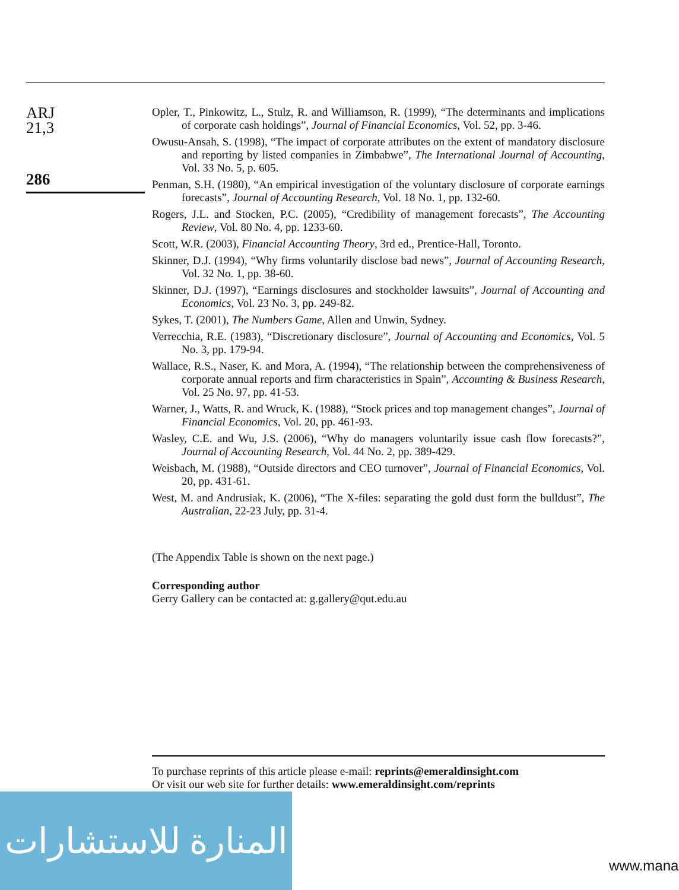ARJ
21,3
286
Opler, T., Pinkowitz, L., Stulz, R. and Williamson, R. (1999), “The determinants and implications of corporate cash holdings”, Journal of Financial Economics, Vol. 52, pp. 3-46.
Owusu-Ansah, S. (1998), “The impact of corporate attributes on the extent of mandatory disclosure and reporting by listed companies in Zimbabwe”, The International Journal of Accounting, Vol. 33 No. 5, p. 605.
Penman, S.H. (1980), “An empirical investigation of the voluntary disclosure of corporate earnings forecasts”, Journal of Accounting Research, Vol. 18 No. 1, pp. 132-60.
Rogers, J.L. and Stocken, P.C. (2005), “Credibility of management forecasts”, The Accounting Review, Vol. 80 No. 4, pp. 1233-60.
Scott, W.R. (2003), Financial Accounting Theory, 3rd ed., Prentice-Hall, Toronto.
Skinner, D.J. (1994), “Why firms voluntarily disclose bad news”, Journal of Accounting Research, Vol. 32 No. 1, pp. 38-60.
Skinner, D.J. (1997), “Earnings disclosures and stockholder lawsuits”, Journal of Accounting and Economics, Vol. 23 No. 3, pp. 249-82.
Sykes, T. (2001), The Numbers Game, Allen and Unwin, Sydney.
Verrecchia, R.E. (1983), “Discretionary disclosure”, Journal of Accounting and Economics, Vol. 5 No. 3, pp. 179-94.
Wallace, R.S., Naser, K. and Mora, A. (1994), “The relationship between the comprehensiveness of corporate annual reports and firm characteristics in Spain”, Accounting & Business Research, Vol. 25 No. 97, pp. 41-53.
Warner, J., Watts, R. and Wruck, K. (1988), “Stock prices and top management changes”, Journal of Financial Economics, Vol. 20, pp. 461-93.
Wasley, C.E. and Wu, J.S. (2006), “Why do managers voluntarily issue cash flow forecasts?”, Journal of Accounting Research, Vol. 44 No. 2, pp. 389-429.
Weisbach, M. (1988), “Outside directors and CEO turnover”, Journal of Financial Economics, Vol. 20, pp. 431-61.
West, M. and Andrusiak, K. (2006), “The X-files: separating the gold dust form the bulldust”, The Australian, 22-23 July, pp. 31-4.
(The Appendix Table is shown on the next page.)
Corresponding author
Gerry Gallery can be contacted at: g.gallery@qut.edu.au
To purchase reprints of this article please e-mail: reprints@emeraldinsight.com
Or visit our web site for further details: www.emeraldinsight.com/reprints
المنارة للاستشارات
www.mana